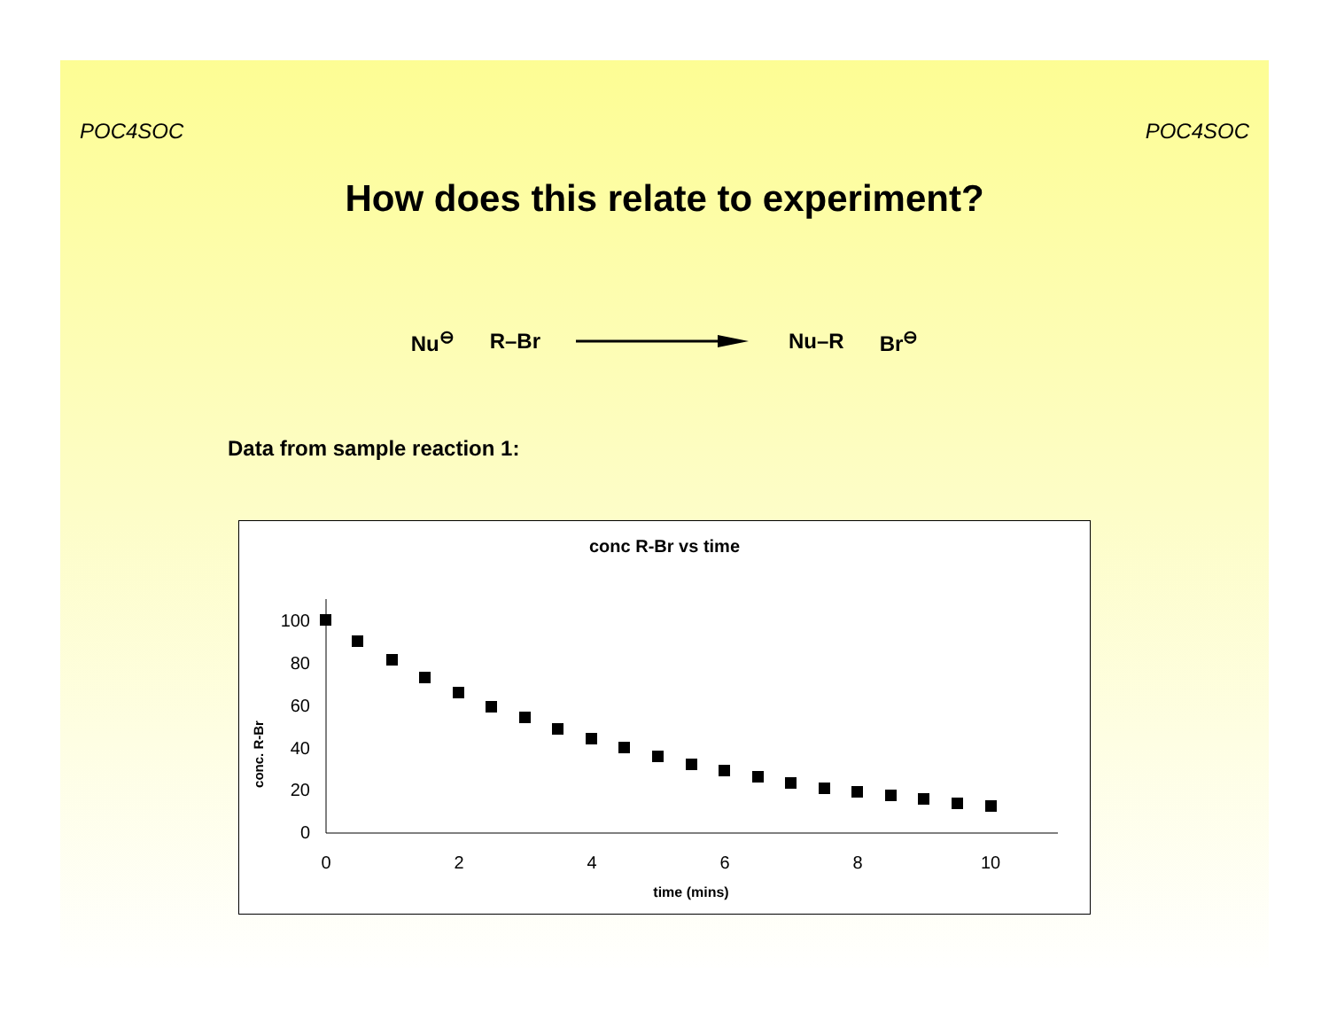POC4SOC POC4SOC
How does this relate to experiment?
Nu<sup>⊖</sup> R–Br Nu–R Br<sup>⊖</sup>
Data from sample reaction 1:
conc R-Br vs time
conc. R-Br
100
80
60
40
20
0
0
2
4
6
8
10
time (mins)